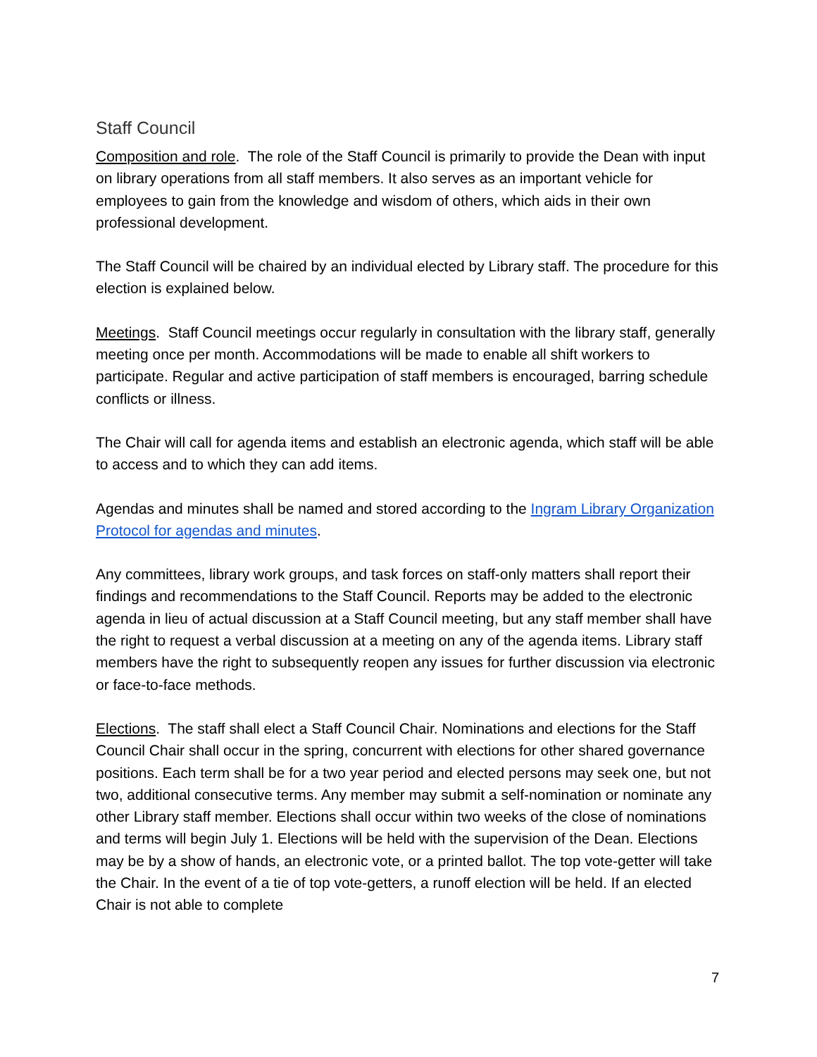Staff Council
Composition and role. The role of the Staff Council is primarily to provide the Dean with input on library operations from all staff members. It also serves as an important vehicle for employees to gain from the knowledge and wisdom of others, which aids in their own professional development.
The Staff Council will be chaired by an individual elected by Library staff. The procedure for this election is explained below.
Meetings. Staff Council meetings occur regularly in consultation with the library staff, generally meeting once per month. Accommodations will be made to enable all shift workers to participate. Regular and active participation of staff members is encouraged, barring schedule conflicts or illness.
The Chair will call for agenda items and establish an electronic agenda, which staff will be able to access and to which they can add items.
Agendas and minutes shall be named and stored according to the Ingram Library Organization Protocol for agendas and minutes.
Any committees, library work groups, and task forces on staff-only matters shall report their findings and recommendations to the Staff Council. Reports may be added to the electronic agenda in lieu of actual discussion at a Staff Council meeting, but any staff member shall have the right to request a verbal discussion at a meeting on any of the agenda items. Library staff members have the right to subsequently reopen any issues for further discussion via electronic or face-to-face methods.
Elections. The staff shall elect a Staff Council Chair. Nominations and elections for the Staff Council Chair shall occur in the spring, concurrent with elections for other shared governance positions. Each term shall be for a two year period and elected persons may seek one, but not two, additional consecutive terms. Any member may submit a self-nomination or nominate any other Library staff member. Elections shall occur within two weeks of the close of nominations and terms will begin July 1. Elections will be held with the supervision of the Dean. Elections may be by a show of hands, an electronic vote, or a printed ballot. The top vote-getter will take the Chair. In the event of a tie of top vote-getters, a runoff election will be held. If an elected Chair is not able to complete
7